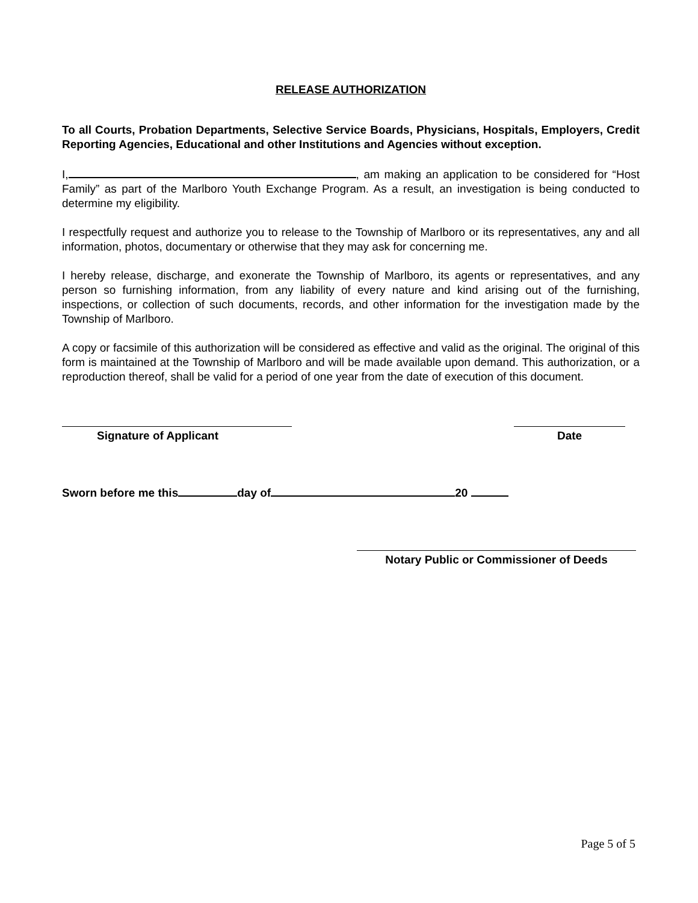RELEASE AUTHORIZATION
To all Courts, Probation Departments, Selective Service Boards, Physicians, Hospitals, Employers, Credit Reporting Agencies, Educational and other Institutions and Agencies without exception.
I, , am making an application to be considered for “Host Family” as part of the Marlboro Youth Exchange Program. As a result, an investigation is being conducted to determine my eligibility.
I respectfully request and authorize you to release to the Township of Marlboro or its representatives, any and all information, photos, documentary or otherwise that they may ask for concerning me.
I hereby release, discharge, and exonerate the Township of Marlboro, its agents or representatives, and any person so furnishing information, from any liability of every nature and kind arising out of the furnishing, inspections, or collection of such documents, records, and other information for the investigation made by the Township of Marlboro.
A copy or facsimile of this authorization will be considered as effective and valid as the original. The original of this form is maintained at the Township of Marlboro and will be made available upon demand. This authorization, or a reproduction thereof, shall be valid for a period of one year from the date of execution of this document.
Signature of Applicant Date
Sworn before me this day of 20
Notary Public or Commissioner of Deeds
Page 5 of 5